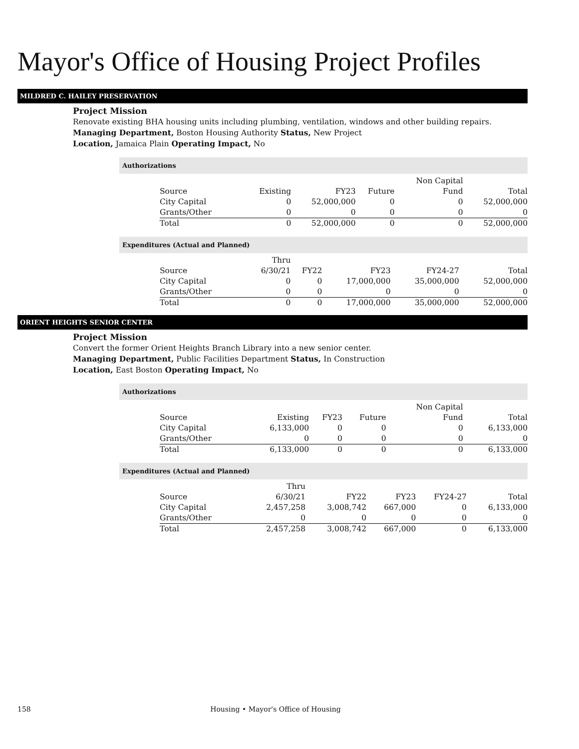Mayor's Office of Housing Project Profiles
MILDRED C. HAILEY PRESERVATION
Project Mission
Renovate existing BHA housing units including plumbing, ventilation, windows and other building repairs.
Managing Department, Boston Housing Authority Status, New Project
Location, Jamaica Plain Operating Impact, No
Authorizations
| Source | Existing | FY23 | Future | Non Capital Fund | Total |
| --- | --- | --- | --- | --- | --- |
| City Capital | 0 | 52,000,000 | 0 | 0 | 52,000,000 |
| Grants/Other | 0 | 0 | 0 | 0 | 0 |
| Total | 0 | 52,000,000 | 0 | 0 | 52,000,000 |
Expenditures (Actual and Planned)
| Source | Thru 6/30/21 | FY22 | FY23 | FY24-27 | Total |
| --- | --- | --- | --- | --- | --- |
| City Capital | 0 | 0 | 17,000,000 | 35,000,000 | 52,000,000 |
| Grants/Other | 0 | 0 | 0 | 0 | 0 |
| Total | 0 | 0 | 17,000,000 | 35,000,000 | 52,000,000 |
ORIENT HEIGHTS SENIOR CENTER
Project Mission
Convert the former Orient Heights Branch Library into a new senior center.
Managing Department, Public Facilities Department Status, In Construction
Location, East Boston Operating Impact, No
Authorizations
| Source | Existing | FY23 | Future | Non Capital Fund | Total |
| --- | --- | --- | --- | --- | --- |
| City Capital | 6,133,000 | 0 | 0 | 0 | 6,133,000 |
| Grants/Other | 0 | 0 | 0 | 0 | 0 |
| Total | 6,133,000 | 0 | 0 | 0 | 6,133,000 |
Expenditures (Actual and Planned)
| Source | Thru 6/30/21 | FY22 | FY23 | FY24-27 | Total |
| --- | --- | --- | --- | --- | --- |
| City Capital | 2,457,258 | 3,008,742 | 667,000 | 0 | 6,133,000 |
| Grants/Other | 0 | 0 | 0 | 0 | 0 |
| Total | 2,457,258 | 3,008,742 | 667,000 | 0 | 6,133,000 |
158 Housing • Mayor's Office of Housing